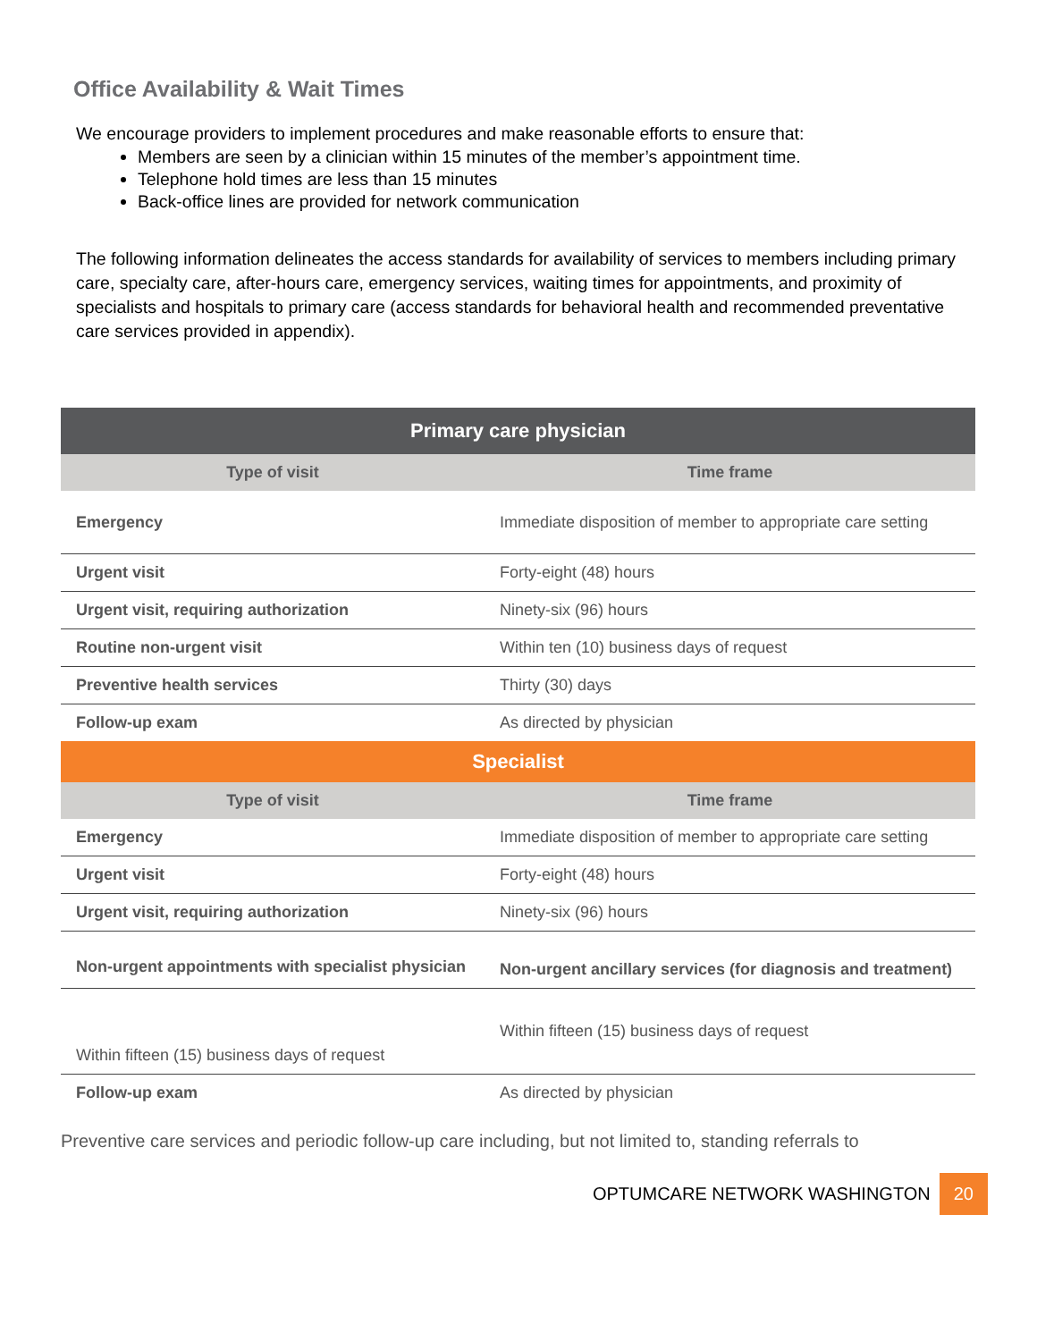Office Availability & Wait Times
We encourage providers to implement procedures and make reasonable efforts to ensure that:
Members are seen by a clinician within 15 minutes of the member’s appointment time.
Telephone hold times are less than 15 minutes
Back-office lines are provided for network communication
The following information delineates the access standards for availability of services to members including primary care, specialty care, after-hours care, emergency services, waiting times for appointments, and proximity of specialists and hospitals to primary care (access standards for behavioral health and recommended preventative care services provided in appendix).
| Primary care physician | |
| --- | --- |
| Type of visit | Time frame |
| Emergency | Immediate disposition of member to appropriate care setting |
| Urgent visit | Forty-eight (48) hours |
| Urgent visit, requiring authorization | Ninety-six (96) hours |
| Routine non-urgent visit | Within ten (10) business days of request |
| Preventive health services | Thirty (30) days |
| Follow-up exam | As directed by physician |
| Specialist | |
| Type of visit | Time frame |
| Emergency | Immediate disposition of member to appropriate care setting |
| Urgent visit | Forty-eight (48) hours |
| Urgent visit, requiring authorization | Ninety-six (96) hours |
| Non-urgent appointments with specialist physician | Non-urgent ancillary services (for diagnosis and treatment) |
| Within fifteen (15) business days of request | Within fifteen (15) business days of request |
| Follow-up exam | As directed by physician |
Preventive care services and periodic follow-up care including, but not limited to, standing referrals to
OPTUMCARE NETWORK WASHINGTON 20